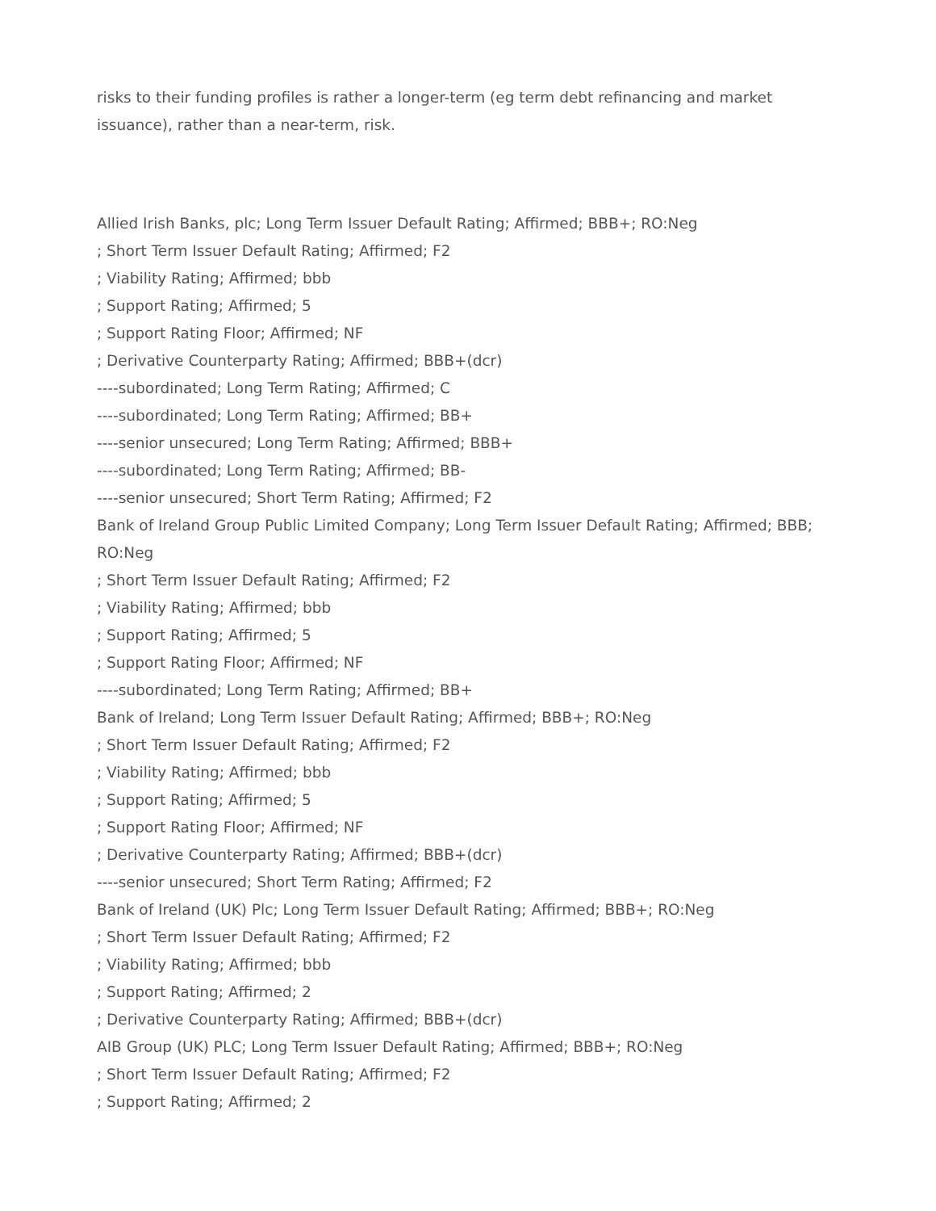risks to their funding profiles is rather a longer-term (eg term debt refinancing and market issuance), rather than a near-term, risk.
Allied Irish Banks, plc; Long Term Issuer Default Rating; Affirmed; BBB+; RO:Neg
; Short Term Issuer Default Rating; Affirmed; F2
; Viability Rating; Affirmed; bbb
; Support Rating; Affirmed; 5
; Support Rating Floor; Affirmed; NF
; Derivative Counterparty Rating; Affirmed; BBB+(dcr)
----subordinated; Long Term Rating; Affirmed; C
----subordinated; Long Term Rating; Affirmed; BB+
----senior unsecured; Long Term Rating; Affirmed; BBB+
----subordinated; Long Term Rating; Affirmed; BB-
----senior unsecured; Short Term Rating; Affirmed; F2
Bank of Ireland Group Public Limited Company; Long Term Issuer Default Rating; Affirmed; BBB; RO:Neg
; Short Term Issuer Default Rating; Affirmed; F2
; Viability Rating; Affirmed; bbb
; Support Rating; Affirmed; 5
; Support Rating Floor; Affirmed; NF
----subordinated; Long Term Rating; Affirmed; BB+
Bank of Ireland; Long Term Issuer Default Rating; Affirmed; BBB+; RO:Neg
; Short Term Issuer Default Rating; Affirmed; F2
; Viability Rating; Affirmed; bbb
; Support Rating; Affirmed; 5
; Support Rating Floor; Affirmed; NF
; Derivative Counterparty Rating; Affirmed; BBB+(dcr)
----senior unsecured; Short Term Rating; Affirmed; F2
Bank of Ireland (UK) Plc; Long Term Issuer Default Rating; Affirmed; BBB+; RO:Neg
; Short Term Issuer Default Rating; Affirmed; F2
; Viability Rating; Affirmed; bbb
; Support Rating; Affirmed; 2
; Derivative Counterparty Rating; Affirmed; BBB+(dcr)
AIB Group (UK) PLC; Long Term Issuer Default Rating; Affirmed; BBB+; RO:Neg
; Short Term Issuer Default Rating; Affirmed; F2
; Support Rating; Affirmed; 2